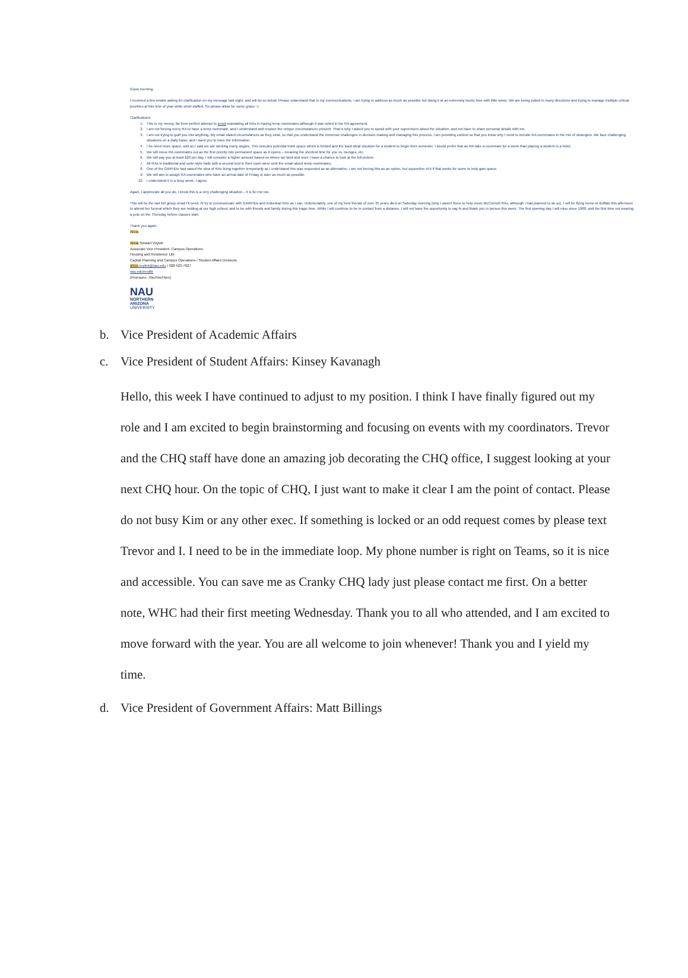Good morning,
I received a few emails asking for clarification on my message last night, and will do so below. Please understand that in my communications, I am trying to address as much as possible but doing it at an extremely hectic time with little sleep. We are being pulled in many directions and trying to manage multiple critical priorities at this time of year while short staffed. So please allow for some grace ☺
Clarifications:
1. This is my messy, far from perfect attempt to avoid mandating all RAs in having temp roommates although it was noted in the RA agreement.
2. I am not forcing every RA to have a temp roommate, and I understand and respect the unique circumstances present. That is why I asked you to speak with your supervisors about the situation, and not have to share personal details with me.
3. I am not trying to guilt you into anything. My email stated circumstances as they exist, so that you understand the immense challenges in decision making and managing this process. I am providing context so that you know why I need to include RA roommates in the mix of strategies. We face challenging situations on a daily basis, and I want you to have the information.
4. I do need more space, and as I said we are working many angles. This includes potential hotel space which is limited and the least ideal situation for a student to begin their semester. I would prefer that an RA take a roommate for a week than placing a student in a hotel.
5. We will move RA roommates out as the first priority into permanent space as it opens – meaning the shortest time for you vs. lounges, etc.
6. We will pay you at least $20 per day. I will consider a higher amount based on where we land and once I have a chance to look at the full picture.
7. All RAs in traditional and suite-style halls with a second bed in their room were sent the email about temp roommates.
8. One of the GARHDs had raised the idea of RAs living together temporarily as I understand this was requested as an alternative. I am not forcing this as an option, but supportive of it if that works for some to help gain space.
9. We will aim to assign RA roommates who have an arrival date of Friday or later as much as possible.
10. I understand it is a busy week. I agree.
Again, I appreciate all you do. I know this is a very challenging situation – it is for me too.
This will be the last full group email I'll send. I'll try to communicate with GA/RHDs and individual RAs as I can. Unfortunately, one of my best friends of over 35 years died on Saturday morning (why I wasn't there to help move McConnell RAs, although I had planned to do so). I will be flying home to Buffalo this afternoon to attend her funeral which they are holding at our high school, and to be with friends and family during this tragic time. While I will continue to be in contact from a distance, I will not have the opportunity to say hi and thank you in person this week. The first opening day I will miss since 1988, and the first time not wearing a polo on the Thursday before classes start.
Thank you again,
Alicia
Alicia Stewart Voytek
Associate Vice President, Campus Operations
Housing and Residence Life
Captial Planning and Campus Operations / Student Affairs Divisions
alicia.voytek@nau.edu | 928-523-7627
nau.edu/reslife
(Pronouns: She/Her/Hers)
NAU
NORTHERN
ARIZONA
UNIVERSITY
b. Vice President of Academic Affairs
c. Vice President of Student Affairs: Kinsey Kavanagh
Hello, this week I have continued to adjust to my position. I think I have finally figured out my role and I am excited to begin brainstorming and focusing on events with my coordinators. Trevor and the CHQ staff have done an amazing job decorating the CHQ office, I suggest looking at your next CHQ hour. On the topic of CHQ, I just want to make it clear I am the point of contact. Please do not busy Kim or any other exec. If something is locked or an odd request comes by please text Trevor and I. I need to be in the immediate loop. My phone number is right on Teams, so it is nice and accessible. You can save me as Cranky CHQ lady just please contact me first. On a better note, WHC had their first meeting Wednesday. Thank you to all who attended, and I am excited to move forward with the year. You are all welcome to join whenever! Thank you and I yield my time.
d. Vice President of Government Affairs: Matt Billings